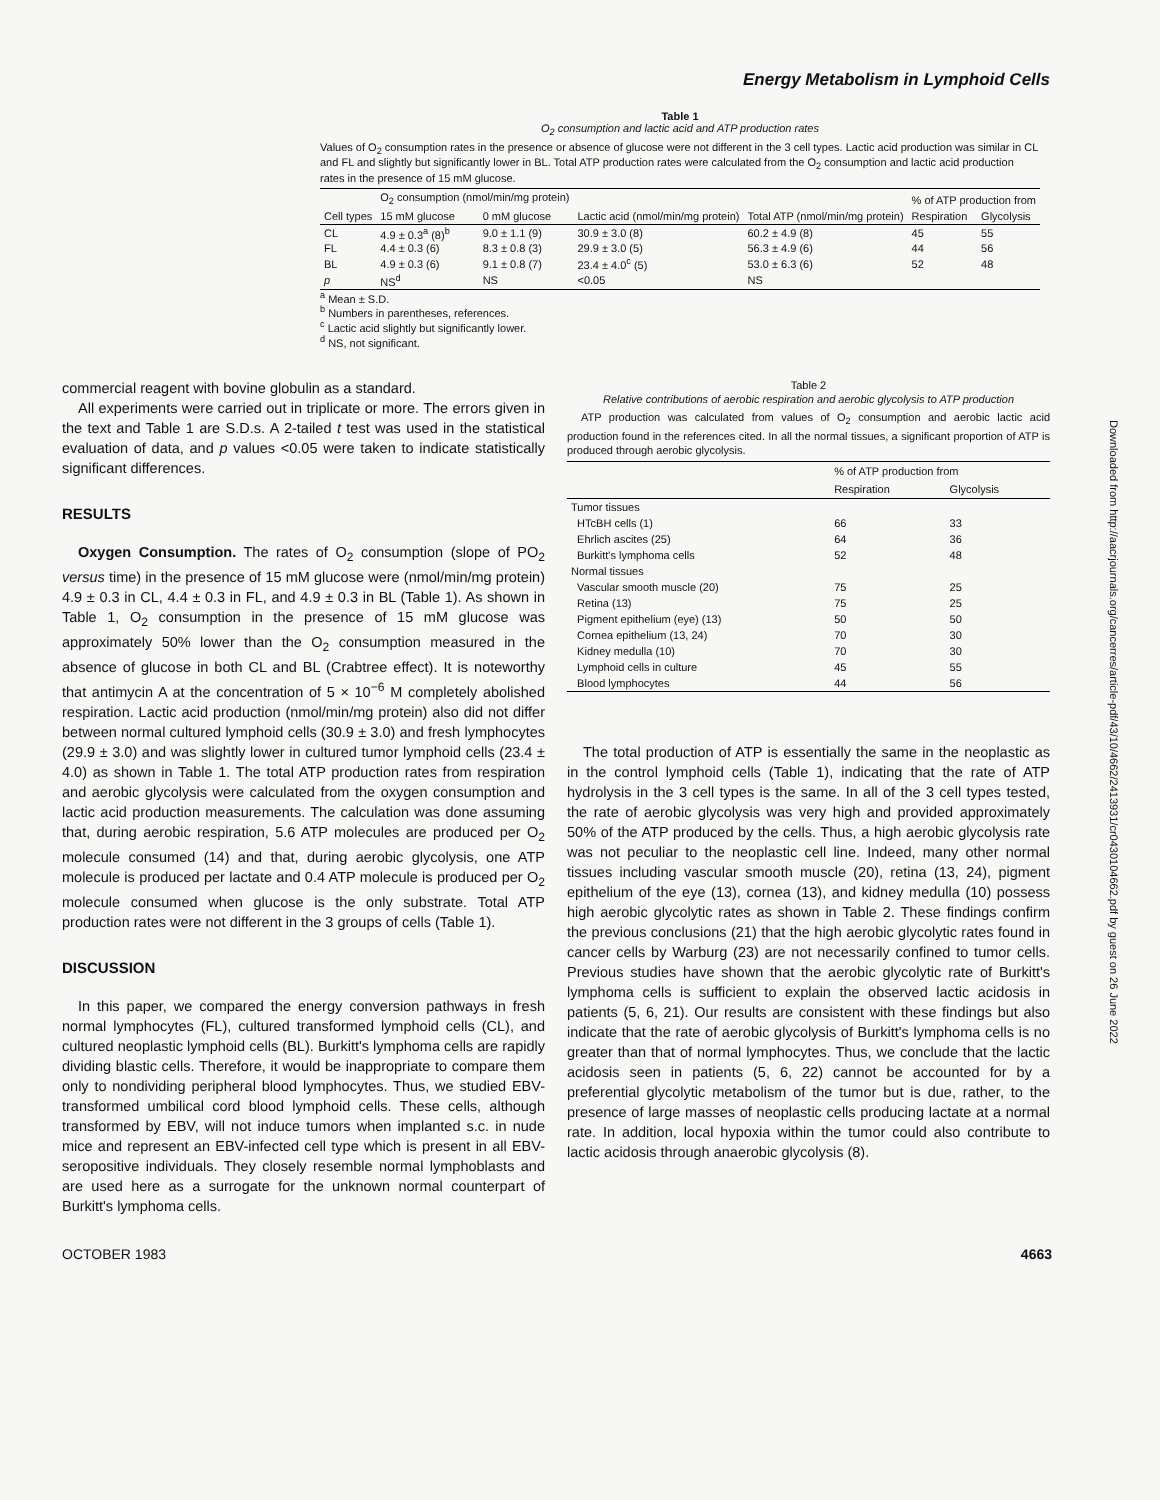Energy Metabolism in Lymphoid Cells
Table 1
O<sub>2</sub> consumption and lactic acid and ATP production rates
Values of O<sub>2</sub> consumption rates in the presence or absence of glucose were not different in the 3 cell types. Lactic acid production was similar in CL and FL and slightly but significantly lower in BL. Total ATP production rates were calculated from the O<sub>2</sub> consumption and lactic acid production rates in the presence of 15 mM glucose.
| | O<sub>2</sub> consumption (nmol/min/mg protein) | | | | % of ATP production from | |
| --- | --- | --- | --- | --- | --- | --- |
| Cell types | 15 mM glucose | 0 mM glucose | Lactic acid (nmol/min/mg protein) | Total ATP (nmol/min/mg protein) | Respiration | Glycolysis |
| CL | 4.9 ± 0.3<sup>a</sup> (8)<sup>b</sup> | 9.0 ± 1.1 (9) | 30.9 ± 3.0 (8) | 60.2 ± 4.9 (8) | 45 | 55 |
| FL | 4.4 ± 0.3 (6) | 8.3 ± 0.8 (3) | 29.9 ± 3.0 (5) | 56.3 ± 4.9 (6) | 44 | 56 |
| BL | 4.9 ± 0.3 (6) | 9.1 ± 0.8 (7) | 23.4 ± 4.0<sup>c</sup> (5) | 53.0 ± 6.3 (6) | 52 | 48 |
| p | NS<sup>d</sup> | NS | <0.05 | NS | | |
<sup>a</sup> Mean ± S.D.
<sup>b</sup> Numbers in parentheses, references.
<sup>c</sup> Lactic acid slightly but significantly lower.
<sup>d</sup> NS, not significant.
commercial reagent with bovine globulin as a standard.
All experiments were carried out in triplicate or more. The errors given in the text and Table 1 are S.D.s. A 2-tailed t test was used in the statistical evaluation of data, and p values <0.05 were taken to indicate statistically significant differences.
RESULTS
Oxygen Consumption. The rates of O<sub>2</sub> consumption (slope of PO<sub>2</sub> versus time) in the presence of 15 mM glucose were (nmol/min/mg protein) 4.9 ± 0.3 in CL, 4.4 ± 0.3 in FL, and 4.9 ± 0.3 in BL (Table 1). As shown in Table 1, O<sub>2</sub> consumption in the presence of 15 mM glucose was approximately 50% lower than the O<sub>2</sub> consumption measured in the absence of glucose in both CL and BL (Crabtree effect). It is noteworthy that antimycin A at the concentration of 5 × 10<sup>−6</sup> M completely abolished respiration. Lactic acid production (nmol/min/mg protein) also did not differ between normal cultured lymphoid cells (30.9 ± 3.0) and fresh lymphocytes (29.9 ± 3.0) and was slightly lower in cultured tumor lymphoid cells (23.4 ± 4.0) as shown in Table 1. The total ATP production rates from respiration and aerobic glycolysis were calculated from the oxygen consumption and lactic acid production measurements. The calculation was done assuming that, during aerobic respiration, 5.6 ATP molecules are produced per O<sub>2</sub> molecule consumed (14) and that, during aerobic glycolysis, one ATP molecule is produced per lactate and 0.4 ATP molecule is produced per O<sub>2</sub> molecule consumed when glucose is the only substrate. Total ATP production rates were not different in the 3 groups of cells (Table 1).
DISCUSSION
In this paper, we compared the energy conversion pathways in fresh normal lymphocytes (FL), cultured transformed lymphoid cells (CL), and cultured neoplastic lymphoid cells (BL). Burkitt's lymphoma cells are rapidly dividing blastic cells. Therefore, it would be inappropriate to compare them only to nondividing peripheral blood lymphocytes. Thus, we studied EBV-transformed umbilical cord blood lymphoid cells. These cells, although transformed by EBV, will not induce tumors when implanted s.c. in nude mice and represent an EBV-infected cell type which is present in all EBV-seropositive individuals. They closely resemble normal lymphoblasts and are used here as a surrogate for the unknown normal counterpart of Burkitt's lymphoma cells.
Table 2
Relative contributions of aerobic respiration and aerobic glycolysis to ATP production
ATP production was calculated from values of O<sub>2</sub> consumption and aerobic lactic acid production found in the references cited. In all the normal tissues, a significant proportion of ATP is produced through aerobic glycolysis.
| | % of ATP production from | |
| --- | --- | --- |
| | Respiration | Glycolysis |
| Tumor tissues | | |
| HTcBH cells (1) | 66 | 33 |
| Ehrlich ascites (25) | 64 | 36 |
| Burkitt's lymphoma cells | 52 | 48 |
| Normal tissues | | |
| Vascular smooth muscle (20) | 75 | 25 |
| Retina (13) | 75 | 25 |
| Pigment epithelium (eye) (13) | 50 | 50 |
| Cornea epithelium (13, 24) | 70 | 30 |
| Kidney medulla (10) | 70 | 30 |
| Lymphoid cells in culture | 45 | 55 |
| Blood lymphocytes | 44 | 56 |
The total production of ATP is essentially the same in the neoplastic as in the control lymphoid cells (Table 1), indicating that the rate of ATP hydrolysis in the 3 cell types is the same. In all of the 3 cell types tested, the rate of aerobic glycolysis was very high and provided approximately 50% of the ATP produced by the cells. Thus, a high aerobic glycolysis rate was not peculiar to the neoplastic cell line. Indeed, many other normal tissues including vascular smooth muscle (20), retina (13, 24), pigment epithelium of the eye (13), cornea (13), and kidney medulla (10) possess high aerobic glycolytic rates as shown in Table 2. These findings confirm the previous conclusions (21) that the high aerobic glycolytic rates found in cancer cells by Warburg (23) are not necessarily confined to tumor cells. Previous studies have shown that the aerobic glycolytic rate of Burkitt's lymphoma cells is sufficient to explain the observed lactic acidosis in patients (5, 6, 21). Our results are consistent with these findings but also indicate that the rate of aerobic glycolysis of Burkitt's lymphoma cells is no greater than that of normal lymphocytes. Thus, we conclude that the lactic acidosis seen in patients (5, 6, 22) cannot be accounted for by a preferential glycolytic metabolism of the tumor but is due, rather, to the presence of large masses of neoplastic cells producing lactate at a normal rate. In addition, local hypoxia within the tumor could also contribute to lactic acidosis through anaerobic glycolysis (8).
OCTOBER 1983 4663
Downloaded from http://aacrjournals.org/cancerres/article-pdf/43/10/4662/2413931/cr0430104662.pdf by guest on 26 June 2022